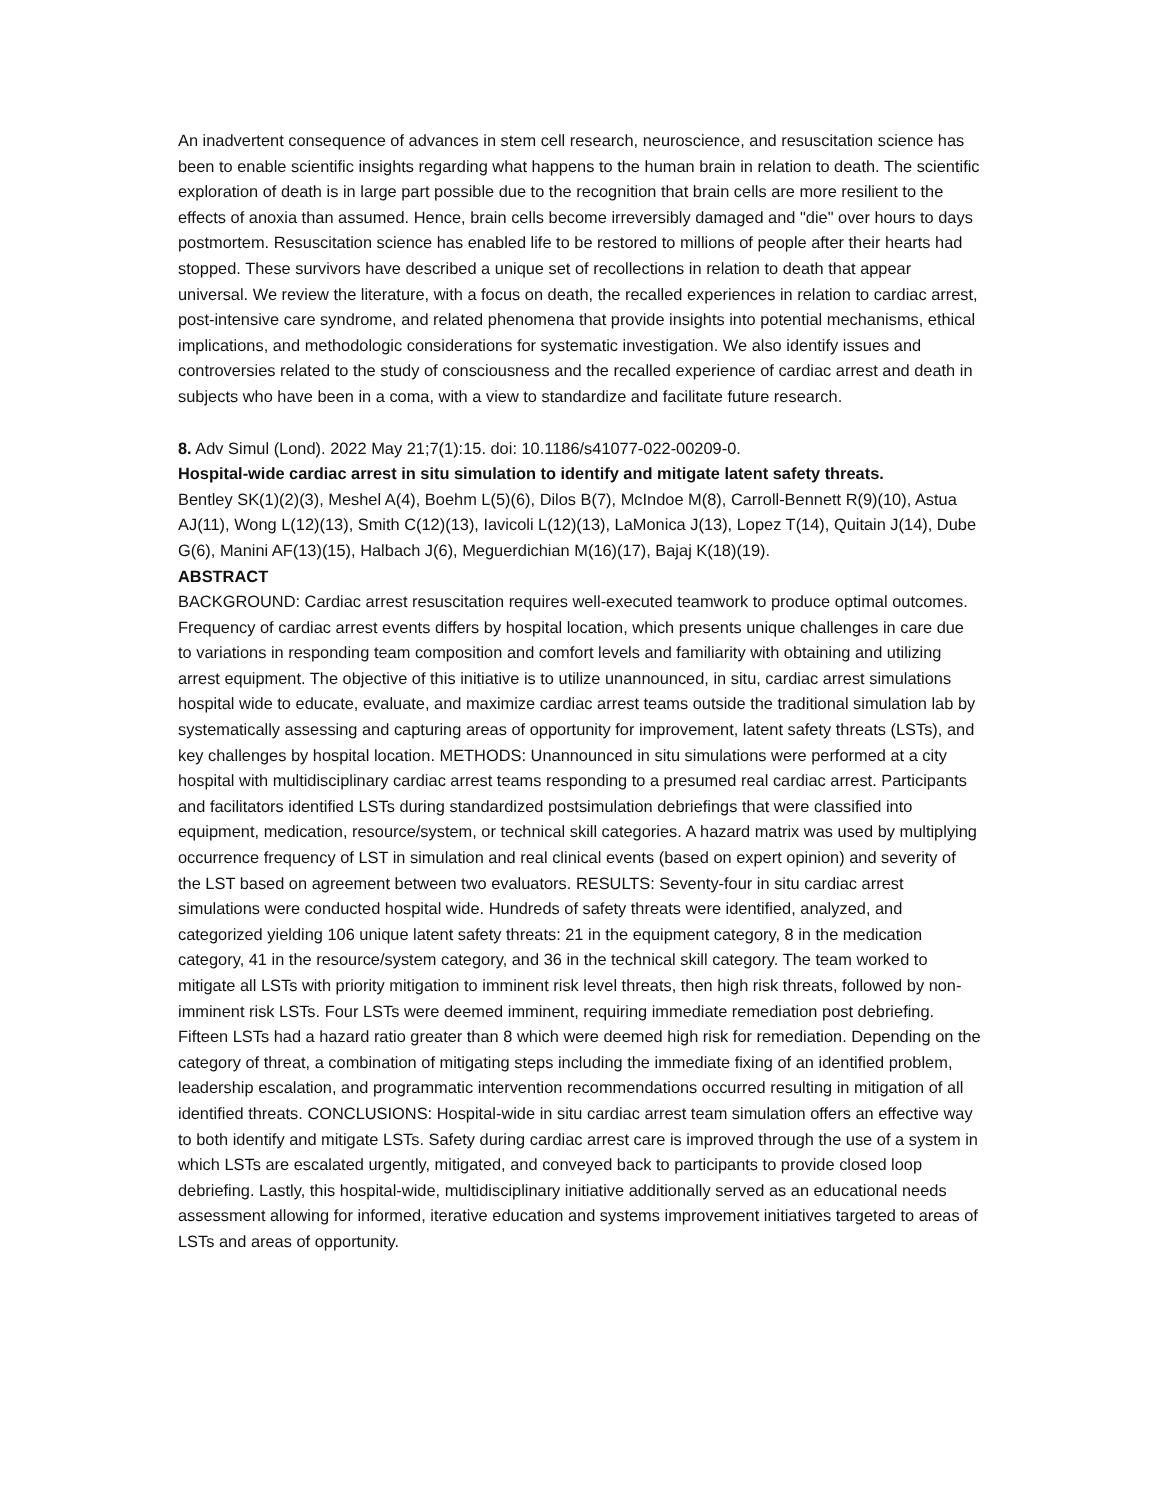An inadvertent consequence of advances in stem cell research, neuroscience, and resuscitation science has been to enable scientific insights regarding what happens to the human brain in relation to death. The scientific exploration of death is in large part possible due to the recognition that brain cells are more resilient to the effects of anoxia than assumed. Hence, brain cells become irreversibly damaged and "die" over hours to days postmortem. Resuscitation science has enabled life to be restored to millions of people after their hearts had stopped. These survivors have described a unique set of recollections in relation to death that appear universal. We review the literature, with a focus on death, the recalled experiences in relation to cardiac arrest, post-intensive care syndrome, and related phenomena that provide insights into potential mechanisms, ethical implications, and methodologic considerations for systematic investigation. We also identify issues and controversies related to the study of consciousness and the recalled experience of cardiac arrest and death in subjects who have been in a coma, with a view to standardize and facilitate future research.
8. Adv Simul (Lond). 2022 May 21;7(1):15. doi: 10.1186/s41077-022-00209-0.
Hospital-wide cardiac arrest in situ simulation to identify and mitigate latent safety threats.
Bentley SK(1)(2)(3), Meshel A(4), Boehm L(5)(6), Dilos B(7), McIndoe M(8), Carroll-Bennett R(9)(10), Astua AJ(11), Wong L(12)(13), Smith C(12)(13), Iavicoli L(12)(13), LaMonica J(13), Lopez T(14), Quitain J(14), Dube G(6), Manini AF(13)(15), Halbach J(6), Meguerdichian M(16)(17), Bajaj K(18)(19).
ABSTRACT
BACKGROUND: Cardiac arrest resuscitation requires well-executed teamwork to produce optimal outcomes. Frequency of cardiac arrest events differs by hospital location, which presents unique challenges in care due to variations in responding team composition and comfort levels and familiarity with obtaining and utilizing arrest equipment. The objective of this initiative is to utilize unannounced, in situ, cardiac arrest simulations hospital wide to educate, evaluate, and maximize cardiac arrest teams outside the traditional simulation lab by systematically assessing and capturing areas of opportunity for improvement, latent safety threats (LSTs), and key challenges by hospital location. METHODS: Unannounced in situ simulations were performed at a city hospital with multidisciplinary cardiac arrest teams responding to a presumed real cardiac arrest. Participants and facilitators identified LSTs during standardized postsimulation debriefings that were classified into equipment, medication, resource/system, or technical skill categories. A hazard matrix was used by multiplying occurrence frequency of LST in simulation and real clinical events (based on expert opinion) and severity of the LST based on agreement between two evaluators. RESULTS: Seventy-four in situ cardiac arrest simulations were conducted hospital wide. Hundreds of safety threats were identified, analyzed, and categorized yielding 106 unique latent safety threats: 21 in the equipment category, 8 in the medication category, 41 in the resource/system category, and 36 in the technical skill category. The team worked to mitigate all LSTs with priority mitigation to imminent risk level threats, then high risk threats, followed by non-imminent risk LSTs. Four LSTs were deemed imminent, requiring immediate remediation post debriefing. Fifteen LSTs had a hazard ratio greater than 8 which were deemed high risk for remediation. Depending on the category of threat, a combination of mitigating steps including the immediate fixing of an identified problem, leadership escalation, and programmatic intervention recommendations occurred resulting in mitigation of all identified threats. CONCLUSIONS: Hospital-wide in situ cardiac arrest team simulation offers an effective way to both identify and mitigate LSTs. Safety during cardiac arrest care is improved through the use of a system in which LSTs are escalated urgently, mitigated, and conveyed back to participants to provide closed loop debriefing. Lastly, this hospital-wide, multidisciplinary initiative additionally served as an educational needs assessment allowing for informed, iterative education and systems improvement initiatives targeted to areas of LSTs and areas of opportunity.